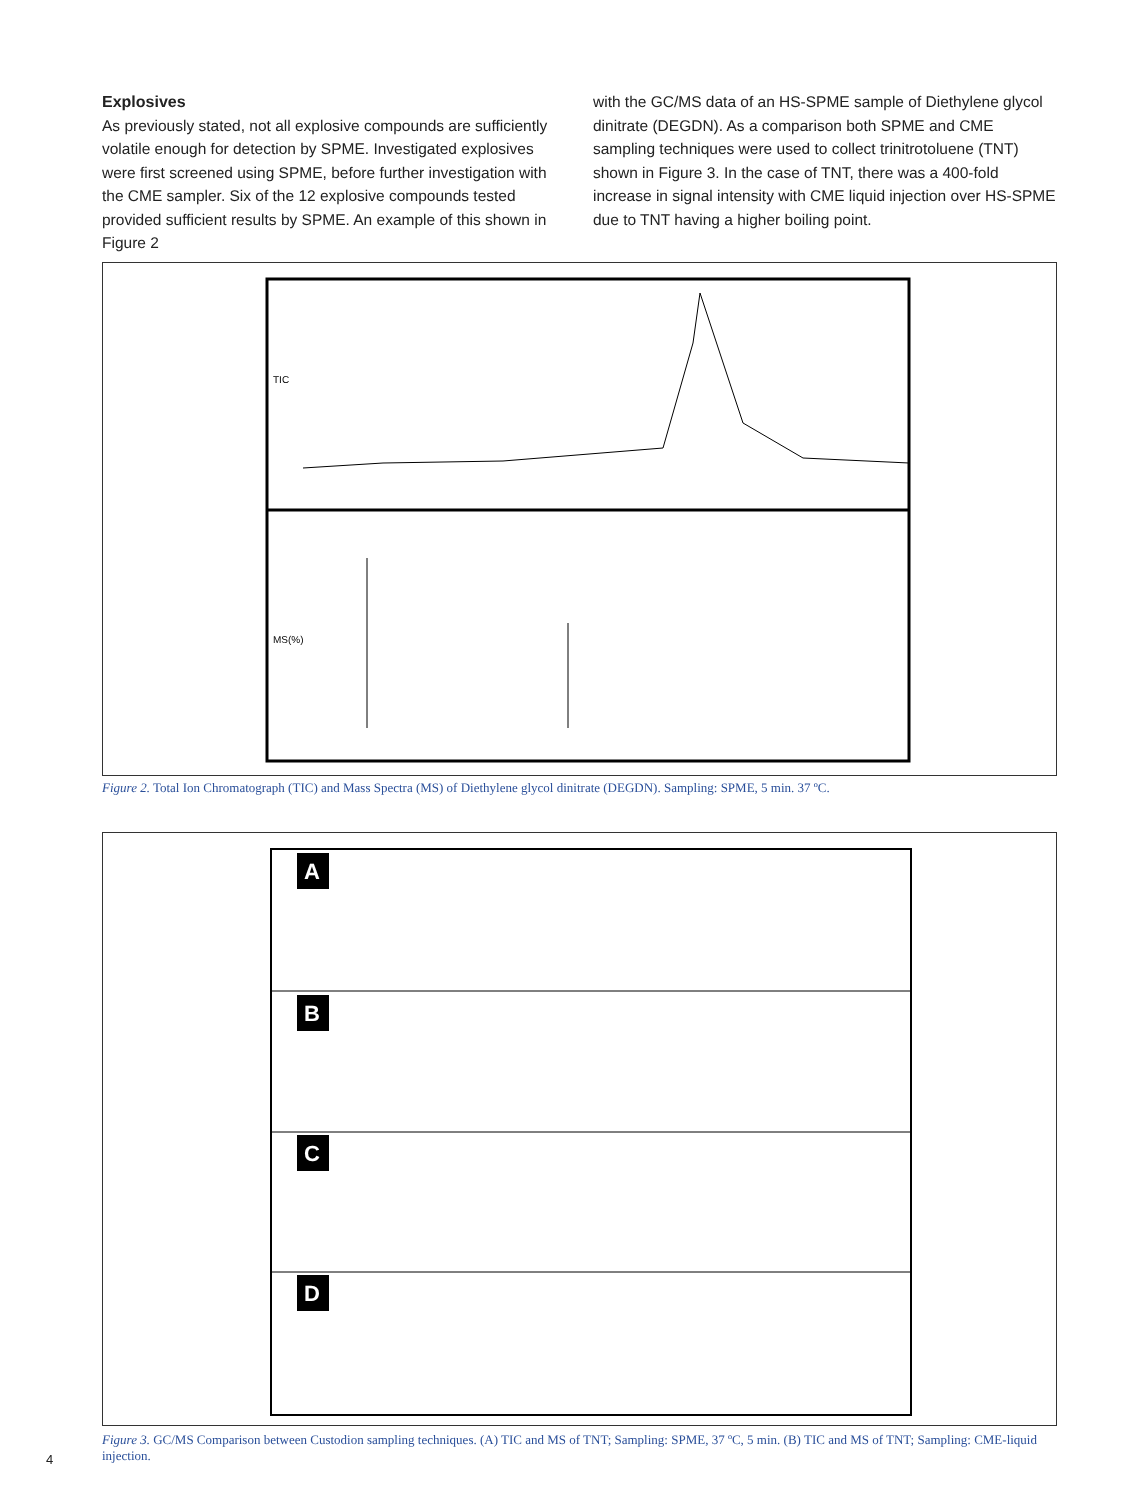Explosives
As previously stated, not all explosive compounds are sufficiently volatile enough for detection by SPME. Investigated explosives were first screened using SPME, before further investigation with the CME sampler. Six of the 12 explosive compounds tested provided sufficient results by SPME. An example of this shown in Figure 2
with the GC/MS data of an HS-SPME sample of Diethylene glycol dinitrate (DEGDN). As a comparison both SPME and CME sampling techniques were used to collect trinitrotoluene (TNT) shown in Figure 3. In the case of TNT, there was a 400-fold increase in signal intensity with CME liquid injection over HS-SPME due to TNT having a higher boiling point.
TIC
MS(%)
Figure 2. Total Ion Chromatograph (TIC) and Mass Spectra (MS) of Diethylene glycol dinitrate (DEGDN). Sampling: SPME, 5 min. 37 ºC.
A
B
C
D
Figure 3. GC/MS Comparison between Custodion sampling techniques. (A) TIC and MS of TNT; Sampling: SPME, 37 ºC, 5 min. (B) TIC and MS of TNT; Sampling: CME-liquid injection.
4